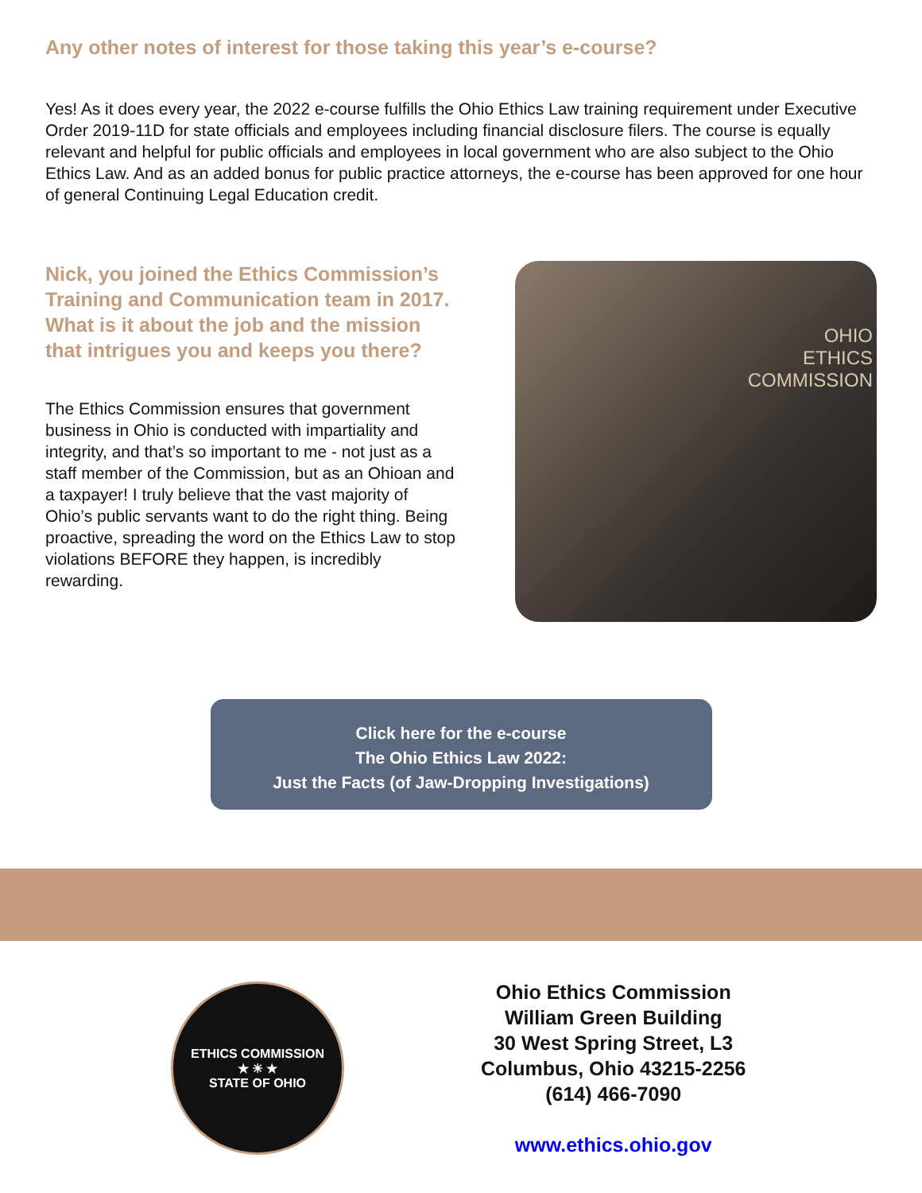Any other notes of interest for those taking this year’s e-course?
Yes! As it does every year, the 2022 e-course fulfills the Ohio Ethics Law training requirement under Executive Order 2019-11D for state officials and employees including financial disclosure filers. The course is equally relevant and helpful for public officials and employees in local government who are also subject to the Ohio Ethics Law. And as an added bonus for public practice attorneys, the e-course has been approved for one hour of general Continuing Legal Education credit.
Nick, you joined the Ethics Commission’s Training and Communication team in 2017. What is it about the job and the mission that intrigues you and keeps you there?
The Ethics Commission ensures that government business in Ohio is conducted with impartiality and integrity, and that’s so important to me - not just as a staff member of the Commission, but as an Ohioan and a taxpayer! I truly believe that the vast majority of Ohio’s public servants want to do the right thing. Being proactive, spreading the word on the Ethics Law to stop violations BEFORE they happen, is incredibly rewarding.
OHIO
ETHICS
COMMISSION
Click here for the e-course
The Ohio Ethics Law 2022:
Just the Facts (of Jaw-Dropping Investigations)
ETHICS COMMISSION
★ ☀ ★
STATE OF OHIO
Ohio Ethics Commission
William Green Building
30 West Spring Street, L3
Columbus, Ohio 43215-2256
(614) 466-7090
www.ethics.ohio.gov